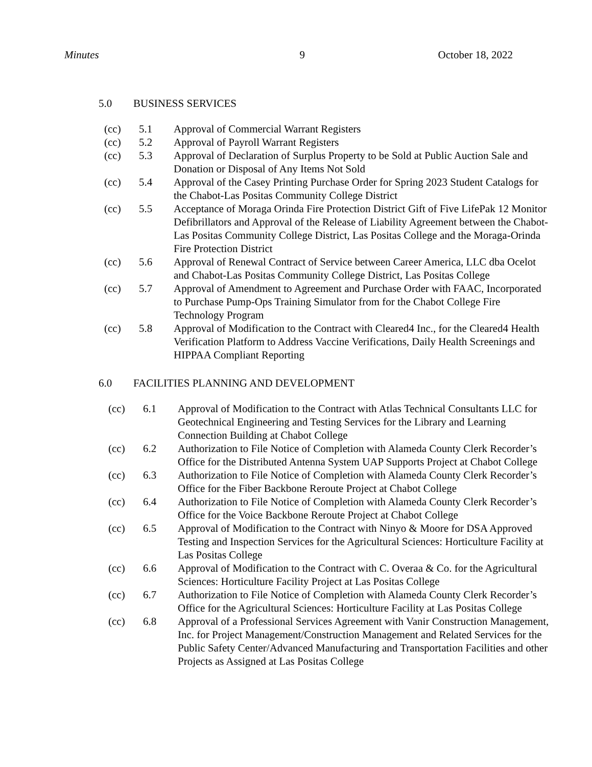Minutes 9 October 18, 2022
5.0 BUSINESS SERVICES
(cc) 5.1 Approval of Commercial Warrant Registers
(cc) 5.2 Approval of Payroll Warrant Registers
(cc) 5.3 Approval of Declaration of Surplus Property to be Sold at Public Auction Sale and Donation or Disposal of Any Items Not Sold
(cc) 5.4 Approval of the Casey Printing Purchase Order for Spring 2023 Student Catalogs for the Chabot-Las Positas Community College District
(cc) 5.5 Acceptance of Moraga Orinda Fire Protection District Gift of Five LifePak 12 Monitor Defibrillators and Approval of the Release of Liability Agreement between the Chabot-Las Positas Community College District, Las Positas College and the Moraga-Orinda Fire Protection District
(cc) 5.6 Approval of Renewal Contract of Service between Career America, LLC dba Ocelot and Chabot-Las Positas Community College District, Las Positas College
(cc) 5.7 Approval of Amendment to Agreement and Purchase Order with FAAC, Incorporated to Purchase Pump-Ops Training Simulator from for the Chabot College Fire Technology Program
(cc) 5.8 Approval of Modification to the Contract with Cleared4 Inc., for the Cleared4 Health Verification Platform to Address Vaccine Verifications, Daily Health Screenings and HIPPAA Compliant Reporting
6.0 FACILITIES PLANNING AND DEVELOPMENT
(cc) 6.1 Approval of Modification to the Contract with Atlas Technical Consultants LLC for Geotechnical Engineering and Testing Services for the Library and Learning Connection Building at Chabot College
(cc) 6.2 Authorization to File Notice of Completion with Alameda County Clerk Recorder’s Office for the Distributed Antenna System UAP Supports Project at Chabot College
(cc) 6.3 Authorization to File Notice of Completion with Alameda County Clerk Recorder’s Office for the Fiber Backbone Reroute Project at Chabot College
(cc) 6.4 Authorization to File Notice of Completion with Alameda County Clerk Recorder’s Office for the Voice Backbone Reroute Project at Chabot College
(cc) 6.5 Approval of Modification to the Contract with Ninyo & Moore for DSA Approved Testing and Inspection Services for the Agricultural Sciences: Horticulture Facility at Las Positas College
(cc) 6.6 Approval of Modification to the Contract with C. Overaa & Co. for the Agricultural Sciences: Horticulture Facility Project at Las Positas College
(cc) 6.7 Authorization to File Notice of Completion with Alameda County Clerk Recorder’s Office for the Agricultural Sciences: Horticulture Facility at Las Positas College
(cc) 6.8 Approval of a Professional Services Agreement with Vanir Construction Management, Inc. for Project Management/Construction Management and Related Services for the Public Safety Center/Advanced Manufacturing and Transportation Facilities and other Projects as Assigned at Las Positas College